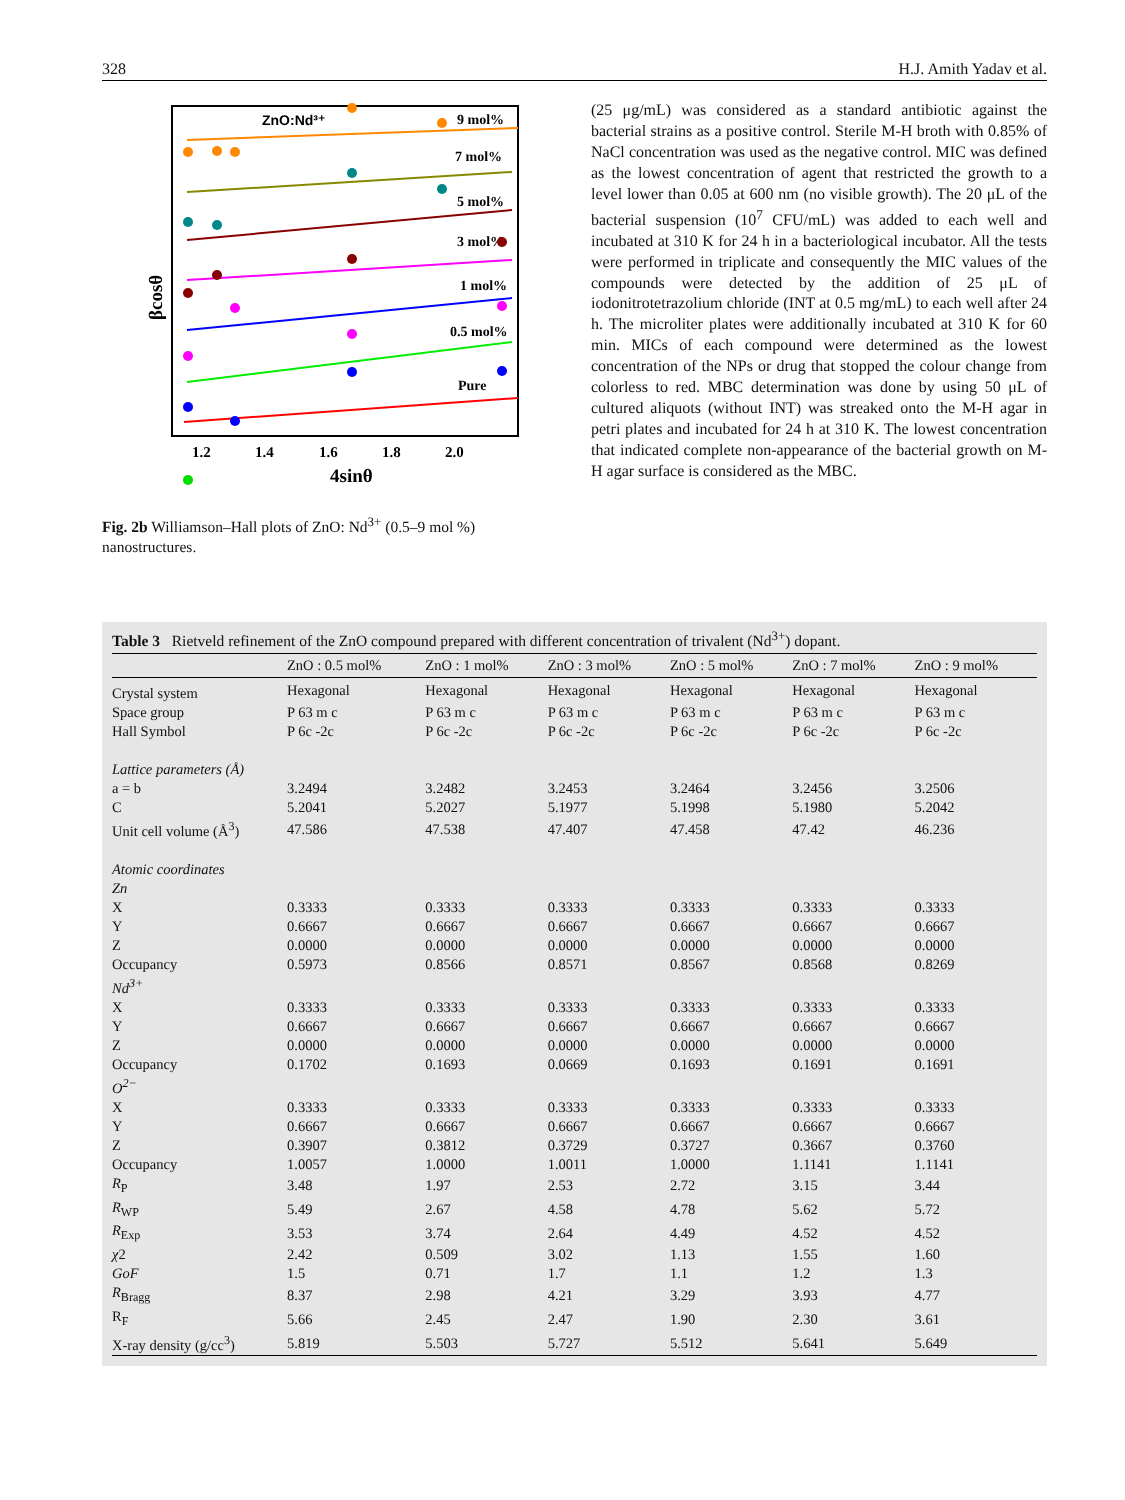328 H.J. Amith Yadav et al.
ZnO:Nd³⁺
9 mol%
7 mol%
5 mol%
3 mol%
1 mol%
0.5 mol%
Pure
1.2
1.4
1.6
1.8
2.0
4sinθ
βcosθ
Fig. 2b Williamson–Hall plots of ZnO: Nd<sup>3+</sup> (0.5–9 mol %) nanostructures.
(25 μg/mL) was considered as a standard antibiotic against the bacterial strains as a positive control. Sterile M-H broth with 0.85% of NaCl concentration was used as the negative control. MIC was defined as the lowest concentration of agent that restricted the growth to a level lower than 0.05 at 600 nm (no visible growth). The 20 μL of the bacterial suspension (10<sup>7</sup> CFU/mL) was added to each well and incubated at 310 K for 24 h in a bacteriological incubator. All the tests were performed in triplicate and consequently the MIC values of the compounds were detected by the addition of 25 μL of iodonitrotetrazolium chloride (INT at 0.5 mg/mL) to each well after 24 h. The microliter plates were additionally incubated at 310 K for 60 min. MICs of each compound were determined as the lowest concentration of the NPs or drug that stopped the colour change from colorless to red. MBC determination was done by using 50 μL of cultured aliquots (without INT) was streaked onto the M-H agar in petri plates and incubated for 24 h at 310 K. The lowest concentration that indicated complete non-appearance of the bacterial growth on M-H agar surface is considered as the MBC.
Table 3 Rietveld refinement of the ZnO compound prepared with different concentration of trivalent (Nd<sup>3+</sup>) dopant.
| | ZnO : 0.5 mol% | ZnO : 1 mol% | ZnO : 3 mol% | ZnO : 5 mol% | ZnO : 7 mol% | ZnO : 9 mol% |
| --- | --- | --- | --- | --- | --- | --- |
| Crystal system | Hexagonal | Hexagonal | Hexagonal | Hexagonal | Hexagonal | Hexagonal |
| Space group | P 63 m c | P 63 m c | P 63 m c | P 63 m c | P 63 m c | P 63 m c |
| Hall Symbol | P 6c -2c | P 6c -2c | P 6c -2c | P 6c -2c | P 6c -2c | P 6c -2c |
| Lattice parameters (Å) | | | | | | |
| a = b | 3.2494 | 3.2482 | 3.2453 | 3.2464 | 3.2456 | 3.2506 |
| C | 5.2041 | 5.2027 | 5.1977 | 5.1998 | 5.1980 | 5.2042 |
| Unit cell volume (Å<sup>3</sup>) | 47.586 | 47.538 | 47.407 | 47.458 | 47.42 | 46.236 |
| Atomic coordinates | | | | | | |
| Zn | | | | | | |
| X | 0.3333 | 0.3333 | 0.3333 | 0.3333 | 0.3333 | 0.3333 |
| Y | 0.6667 | 0.6667 | 0.6667 | 0.6667 | 0.6667 | 0.6667 |
| Z | 0.0000 | 0.0000 | 0.0000 | 0.0000 | 0.0000 | 0.0000 |
| Occupancy | 0.5973 | 0.8566 | 0.8571 | 0.8567 | 0.8568 | 0.8269 |
| Nd<sup>3+</sup> | | | | | | |
| X | 0.3333 | 0.3333 | 0.3333 | 0.3333 | 0.3333 | 0.3333 |
| Y | 0.6667 | 0.6667 | 0.6667 | 0.6667 | 0.6667 | 0.6667 |
| Z | 0.0000 | 0.0000 | 0.0000 | 0.0000 | 0.0000 | 0.0000 |
| Occupancy | 0.1702 | 0.1693 | 0.0669 | 0.1693 | 0.1691 | 0.1691 |
| O<sup>2−</sup> | | | | | | |
| X | 0.3333 | 0.3333 | 0.3333 | 0.3333 | 0.3333 | 0.3333 |
| Y | 0.6667 | 0.6667 | 0.6667 | 0.6667 | 0.6667 | 0.6667 |
| Z | 0.3907 | 0.3812 | 0.3729 | 0.3727 | 0.3667 | 0.3760 |
| Occupancy | 1.0057 | 1.0000 | 1.0011 | 1.0000 | 1.1141 | 1.1141 |
| R<sub>P</sub> | 3.48 | 1.97 | 2.53 | 2.72 | 3.15 | 3.44 |
| R<sub>WP</sub> | 5.49 | 2.67 | 4.58 | 4.78 | 5.62 | 5.72 |
| R<sub>Exp</sub> | 3.53 | 3.74 | 2.64 | 4.49 | 4.52 | 4.52 |
| χ 2 | 2.42 | 0.509 | 3.02 | 1.13 | 1.55 | 1.60 |
| GoF | 1.5 | 0.71 | 1.7 | 1.1 | 1.2 | 1.3 |
| R<sub>Bragg</sub> | 8.37 | 2.98 | 4.21 | 3.29 | 3.93 | 4.77 |
| R<sub>F</sub> | 5.66 | 2.45 | 2.47 | 1.90 | 2.30 | 3.61 |
| X-ray density (g/cc<sup>3</sup>) | 5.819 | 5.503 | 5.727 | 5.512 | 5.641 | 5.649 |